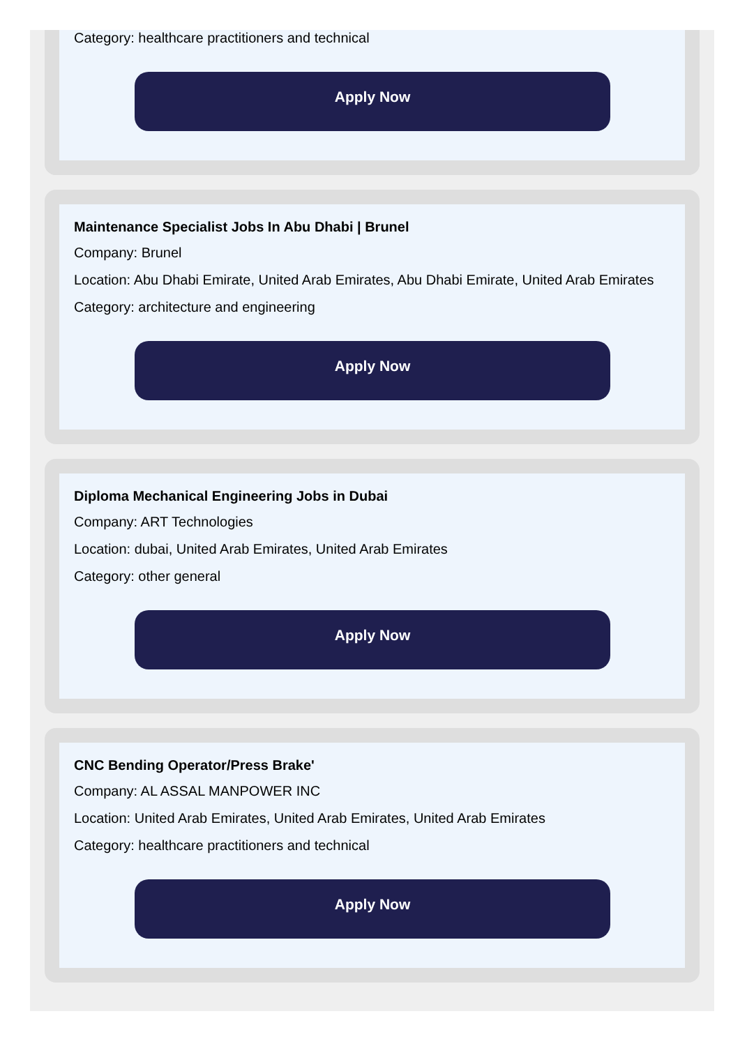Category: healthcare practitioners and technical
Apply Now
Maintenance Specialist Jobs In Abu Dhabi | Brunel
Company: Brunel
Location: Abu Dhabi Emirate, United Arab Emirates, Abu Dhabi Emirate, United Arab Emirates
Category: architecture and engineering
Apply Now
Diploma Mechanical Engineering Jobs in Dubai
Company: ART Technologies
Location: dubai, United Arab Emirates, United Arab Emirates
Category: other general
Apply Now
CNC Bending Operator/Press Brake'
Company: AL ASSAL MANPOWER INC
Location: United Arab Emirates, United Arab Emirates, United Arab Emirates
Category: healthcare practitioners and technical
Apply Now